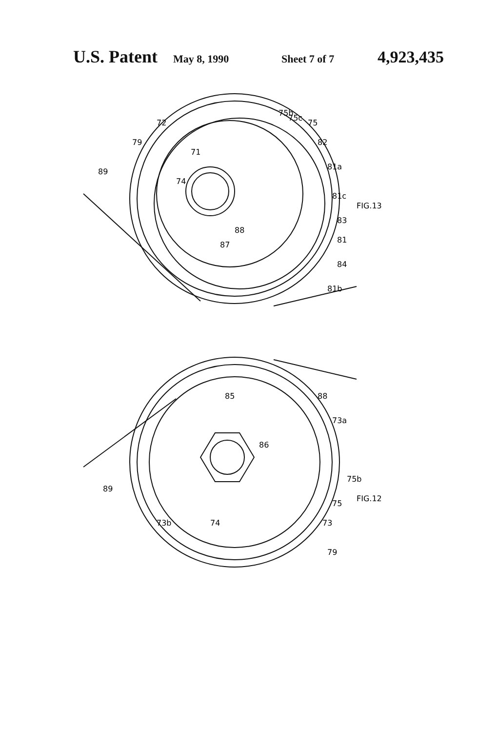U.S. Patent
May 8, 1990 Sheet 7 of 7
4,923,435
89
79
72
71
74
75b
75c
75
82
81a
81c
83
81
88
87
84
81b
FIG.13
85
88
73a
86
75b
75
73
79
73b
74
89
FIG.12